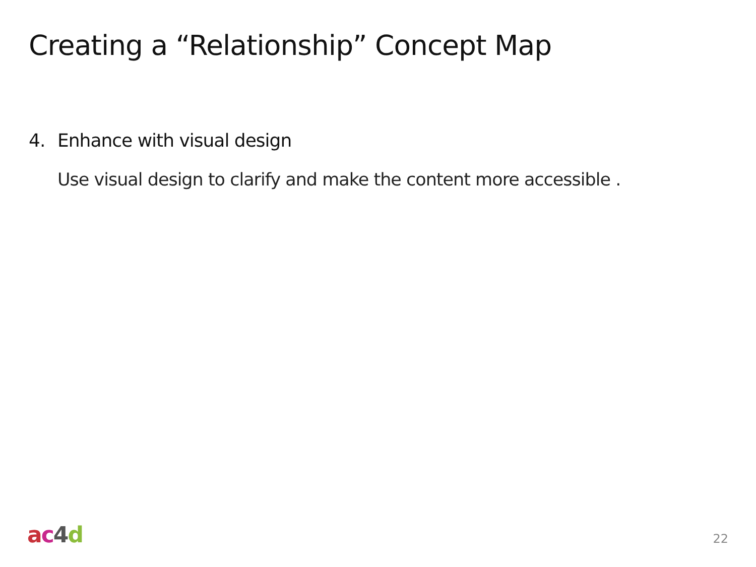Creating a “Relationship” Concept Map
4. Enhance with visual design
Use visual design to clarify and make the content more accessible .
ac 4 d 22